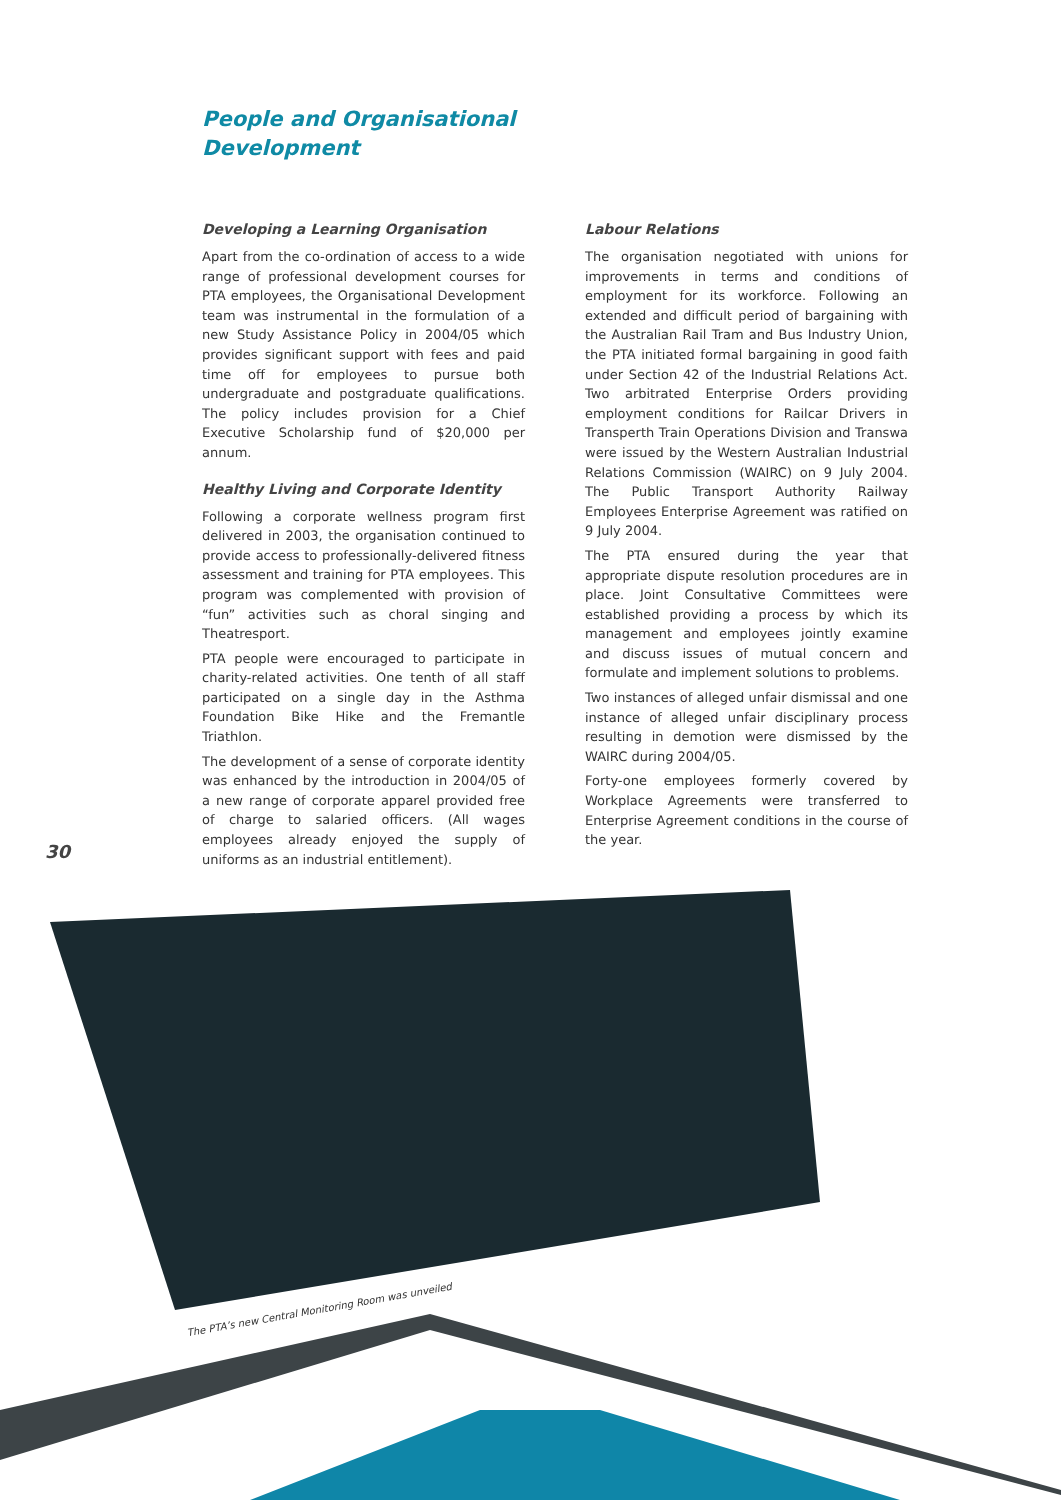People and Organisational
Development
Developing a Learning Organisation
Apart from the co-ordination of access to a wide range of professional development courses for PTA employees, the Organisational Development team was instrumental in the formulation of a new Study Assistance Policy in 2004/05 which provides significant support with fees and paid time off for employees to pursue both undergraduate and postgraduate qualifications. The policy includes provision for a Chief Executive Scholarship fund of $20,000 per annum.
Healthy Living and Corporate Identity
Following a corporate wellness program first delivered in 2003, the organisation continued to provide access to professionally-delivered fitness assessment and training for PTA employees. This program was complemented with provision of “fun” activities such as choral singing and Theatresport.
PTA people were encouraged to participate in charity-related activities. One tenth of all staff participated on a single day in the Asthma Foundation Bike Hike and the Fremantle Triathlon.
The development of a sense of corporate identity was enhanced by the introduction in 2004/05 of a new range of corporate apparel provided free of charge to salaried officers. (All wages employees already enjoyed the supply of uniforms as an industrial entitlement).
Labour Relations
The organisation negotiated with unions for improvements in terms and conditions of employment for its workforce. Following an extended and difficult period of bargaining with the Australian Rail Tram and Bus Industry Union, the PTA initiated formal bargaining in good faith under Section 42 of the Industrial Relations Act. Two arbitrated Enterprise Orders providing employment conditions for Railcar Drivers in Transperth Train Operations Division and Transwa were issued by the Western Australian Industrial Relations Commission (WAIRC) on 9 July 2004. The Public Transport Authority Railway Employees Enterprise Agreement was ratified on 9 July 2004.
The PTA ensured during the year that appropriate dispute resolution procedures are in place. Joint Consultative Committees were established providing a process by which its management and employees jointly examine and discuss issues of mutual concern and formulate and implement solutions to problems.
Two instances of alleged unfair dismissal and one instance of alleged unfair disciplinary process resulting in demotion were dismissed by the WAIRC during 2004/05.
Forty-one employees formerly covered by Workplace Agreements were transferred to Enterprise Agreement conditions in the course of the year.
30
The PTA’s new Central Monitoring Room was unveiled